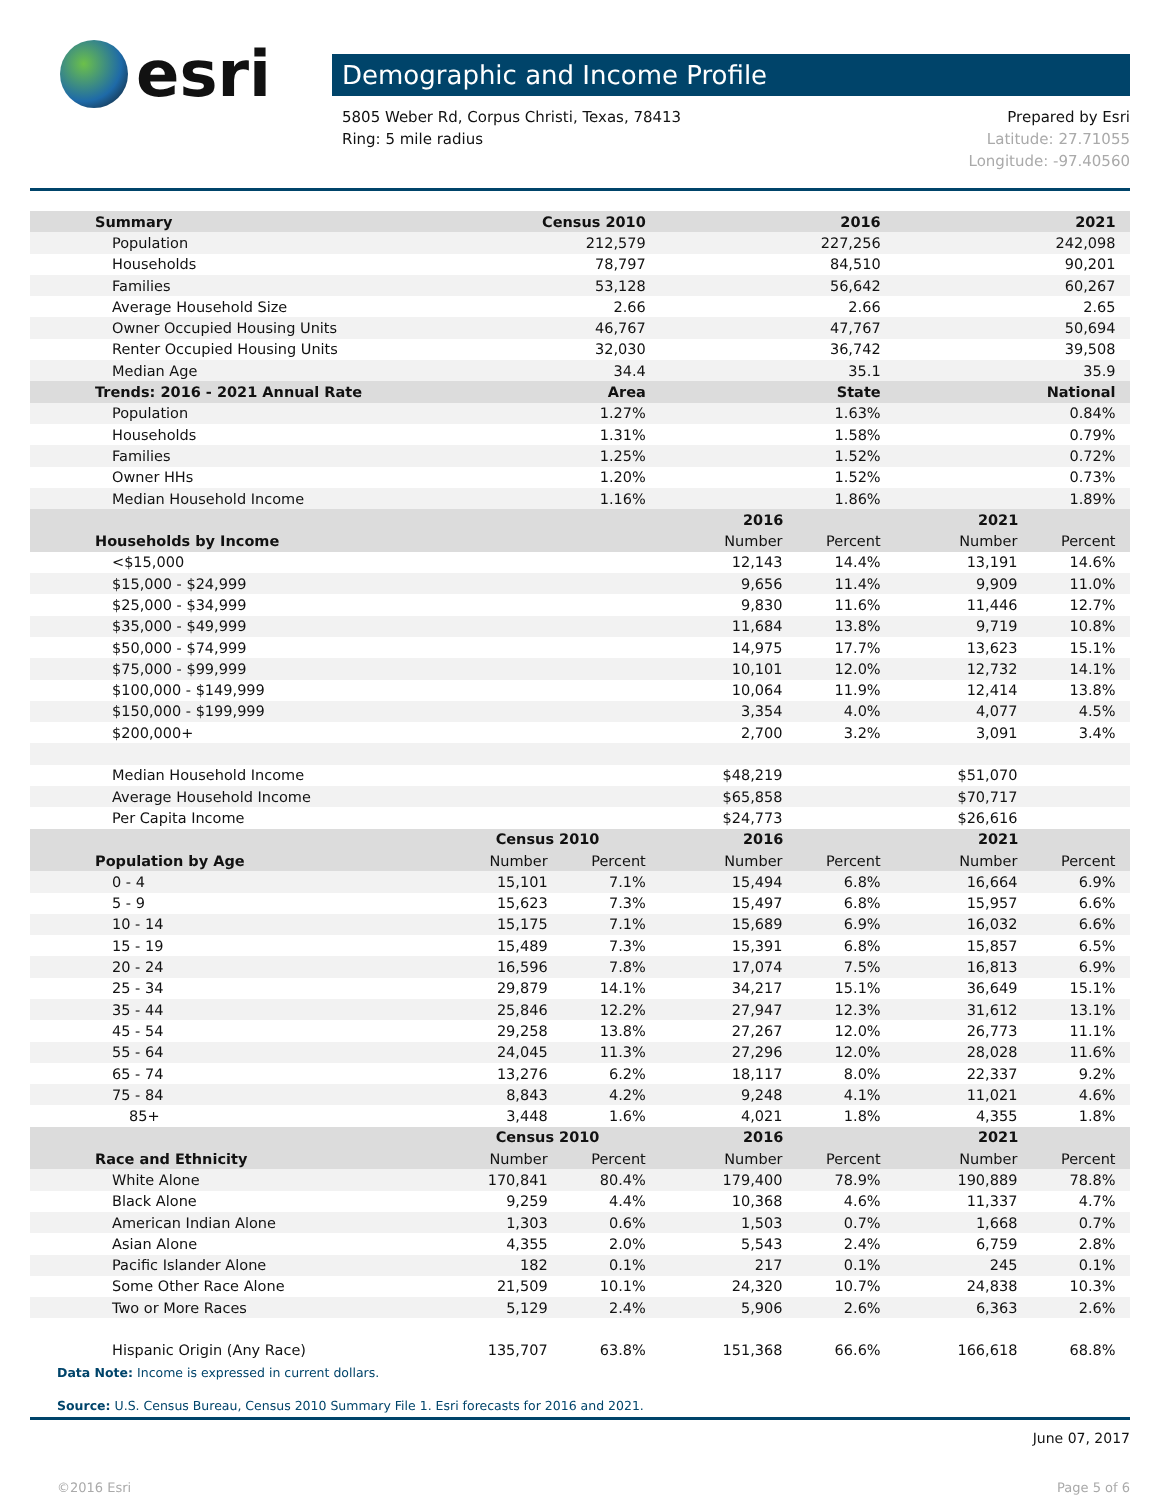esri
Demographic and Income Profile
5805 Weber Rd, Corpus Christi, Texas, 78413
Ring: 5 mile radius
Prepared by Esri
Latitude: 27.71055
Longitude: -97.40560
| Summary | Census 2010 | | 2016 | | 2021 | | |
| --- | --- | --- | --- | --- | --- | --- | --- |
| Population | 212,579 | | 227,256 | | 242,098 | | |
| Households | 78,797 | | 84,510 | | 90,201 | | |
| Families | 53,128 | | 56,642 | | 60,267 | | |
| Average Household Size | 2.66 | | 2.66 | | 2.65 | | |
| Owner Occupied Housing Units | 46,767 | | 47,767 | | 50,694 | | |
| Renter Occupied Housing Units | 32,030 | | 36,742 | | 39,508 | | |
| Median Age | 34.4 | | 35.1 | | 35.9 | | |
| Trends: 2016 - 2021 Annual Rate | Area | | State | | National | | |
| Population | 1.27% | | 1.63% | | 0.84% | | |
| Households | 1.31% | | 1.58% | | 0.79% | | |
| Families | 1.25% | | 1.52% | | 0.72% | | |
| Owner HHs | 1.20% | | 1.52% | | 0.73% | | |
| Median Household Income | 1.16% | | 1.86% | | 1.89% | | |
| | | | 2016 | | 2021 | | |
| Households by Income | | | Number | Percent | Number | Percent | |
| <$15,000 | | | 12,143 | 14.4% | 13,191 | 14.6% | |
| $15,000 - $24,999 | | | 9,656 | 11.4% | 9,909 | 11.0% | |
| $25,000 - $34,999 | | | 9,830 | 11.6% | 11,446 | 12.7% | |
| $35,000 - $49,999 | | | 11,684 | 13.8% | 9,719 | 10.8% | |
| $50,000 - $74,999 | | | 14,975 | 17.7% | 13,623 | 15.1% | |
| $75,000 - $99,999 | | | 10,101 | 12.0% | 12,732 | 14.1% | |
| $100,000 - $149,999 | | | 10,064 | 11.9% | 12,414 | 13.8% | |
| $150,000 - $199,999 | | | 3,354 | 4.0% | 4,077 | 4.5% | |
| $200,000+ | | | 2,700 | 3.2% | 3,091 | 3.4% | |
| Median Household Income | | | $48,219 | | $51,070 | | |
| Average Household Income | | | $65,858 | | $70,717 | | |
| Per Capita Income | | | $24,773 | | $26,616 | | |
| | Census 2010 | | 2016 | | 2021 | | |
| Population by Age | Number | Percent | Number | Percent | Number | Percent | |
| 0 - 4 | 15,101 | 7.1% | 15,494 | 6.8% | 16,664 | 6.9% | |
| 5 - 9 | 15,623 | 7.3% | 15,497 | 6.8% | 15,957 | 6.6% | |
| 10 - 14 | 15,175 | 7.1% | 15,689 | 6.9% | 16,032 | 6.6% | |
| 15 - 19 | 15,489 | 7.3% | 15,391 | 6.8% | 15,857 | 6.5% | |
| 20 - 24 | 16,596 | 7.8% | 17,074 | 7.5% | 16,813 | 6.9% | |
| 25 - 34 | 29,879 | 14.1% | 34,217 | 15.1% | 36,649 | 15.1% | |
| 35 - 44 | 25,846 | 12.2% | 27,947 | 12.3% | 31,612 | 13.1% | |
| 45 - 54 | 29,258 | 13.8% | 27,267 | 12.0% | 26,773 | 11.1% | |
| 55 - 64 | 24,045 | 11.3% | 27,296 | 12.0% | 28,028 | 11.6% | |
| 65 - 74 | 13,276 | 6.2% | 18,117 | 8.0% | 22,337 | 9.2% | |
| 75 - 84 | 8,843 | 4.2% | 9,248 | 4.1% | 11,021 | 4.6% | |
| 85+ | 3,448 | 1.6% | 4,021 | 1.8% | 4,355 | 1.8% | |
| | Census 2010 | | 2016 | | 2021 | | |
| Race and Ethnicity | Number | Percent | Number | Percent | Number | Percent | |
| White Alone | 170,841 | 80.4% | 179,400 | 78.9% | 190,889 | 78.8% | |
| Black Alone | 9,259 | 4.4% | 10,368 | 4.6% | 11,337 | 4.7% | |
| American Indian Alone | 1,303 | 0.6% | 1,503 | 0.7% | 1,668 | 0.7% | |
| Asian Alone | 4,355 | 2.0% | 5,543 | 2.4% | 6,759 | 2.8% | |
| Pacific Islander Alone | 182 | 0.1% | 217 | 0.1% | 245 | 0.1% | |
| Some Other Race Alone | 21,509 | 10.1% | 24,320 | 10.7% | 24,838 | 10.3% | |
| Two or More Races | 5,129 | 2.4% | 5,906 | 2.6% | 6,363 | 2.6% | |
| Hispanic Origin (Any Race) | 135,707 | 63.8% | 151,368 | 66.6% | 166,618 | 68.8% | |
Data Note: Income is expressed in current dollars.
Source: U.S. Census Bureau, Census 2010 Summary File 1. Esri forecasts for 2016 and 2021.
June 07, 2017
©2016 Esri Page 5 of 6